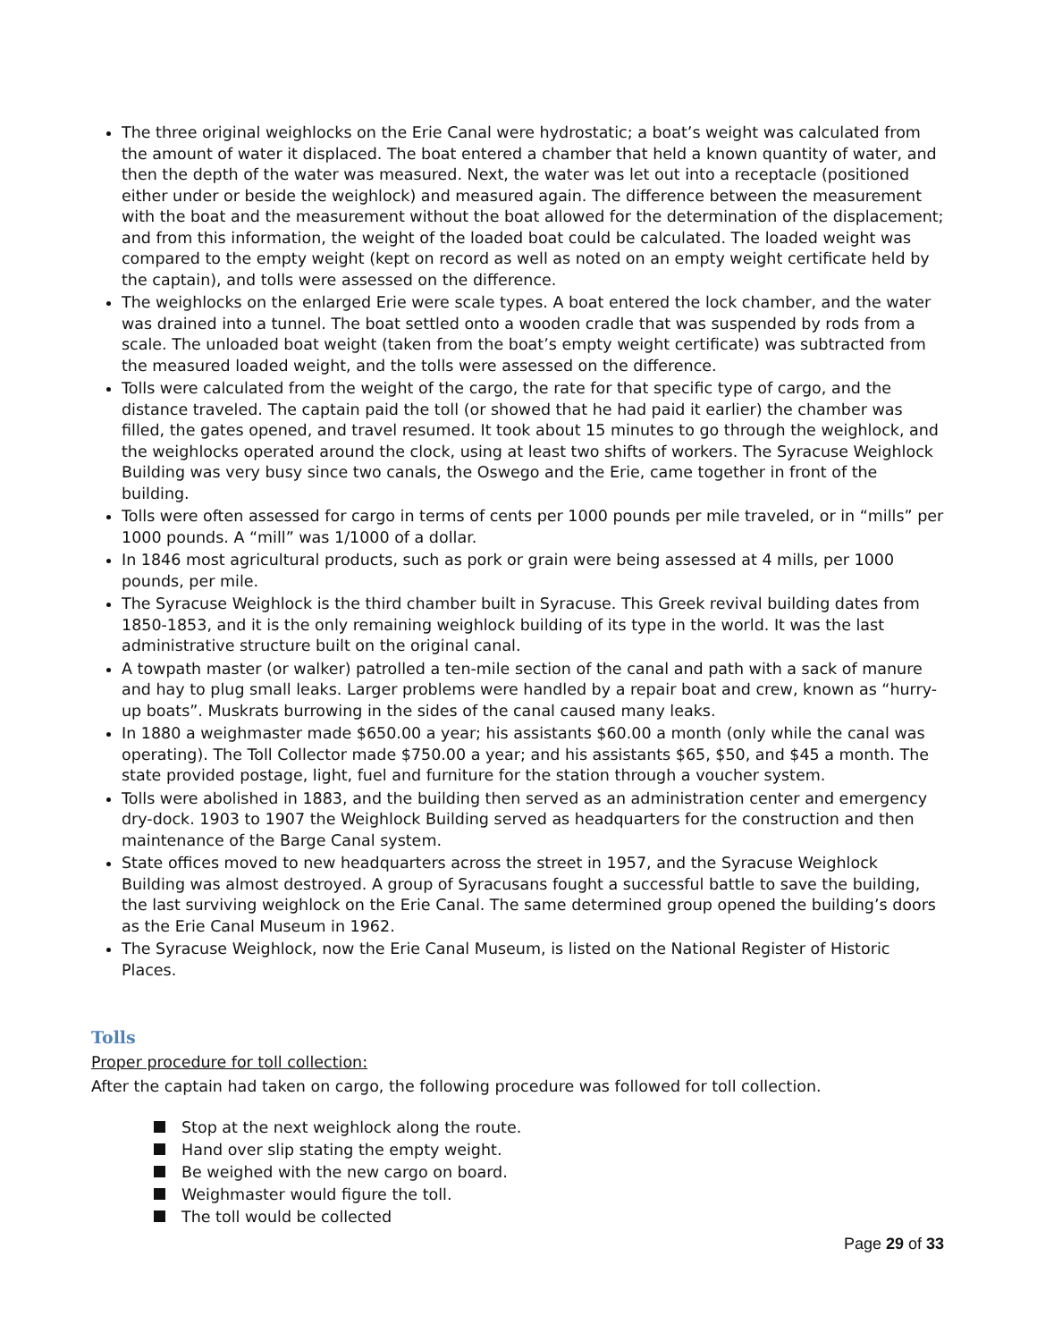The three original weighlocks on the Erie Canal were hydrostatic; a boat’s weight was calculated from the amount of water it displaced. The boat entered a chamber that held a known quantity of water, and then the depth of the water was measured. Next, the water was let out into a receptacle (positioned either under or beside the weighlock) and measured again. The difference between the measurement with the boat and the measurement without the boat allowed for the determination of the displacement; and from this information, the weight of the loaded boat could be calculated. The loaded weight was compared to the empty weight (kept on record as well as noted on an empty weight certificate held by the captain), and tolls were assessed on the difference.
The weighlocks on the enlarged Erie were scale types. A boat entered the lock chamber, and the water was drained into a tunnel. The boat settled onto a wooden cradle that was suspended by rods from a scale. The unloaded boat weight (taken from the boat’s empty weight certificate) was subtracted from the measured loaded weight, and the tolls were assessed on the difference.
Tolls were calculated from the weight of the cargo, the rate for that specific type of cargo, and the distance traveled. The captain paid the toll (or showed that he had paid it earlier) the chamber was filled, the gates opened, and travel resumed. It took about 15 minutes to go through the weighlock, and the weighlocks operated around the clock, using at least two shifts of workers. The Syracuse Weighlock Building was very busy since two canals, the Oswego and the Erie, came together in front of the building.
Tolls were often assessed for cargo in terms of cents per 1000 pounds per mile traveled, or in “mills” per 1000 pounds. A “mill” was 1/1000 of a dollar.
In 1846 most agricultural products, such as pork or grain were being assessed at 4 mills, per 1000 pounds, per mile.
The Syracuse Weighlock is the third chamber built in Syracuse. This Greek revival building dates from 1850-1853, and it is the only remaining weighlock building of its type in the world. It was the last administrative structure built on the original canal.
A towpath master (or walker) patrolled a ten-mile section of the canal and path with a sack of manure and hay to plug small leaks. Larger problems were handled by a repair boat and crew, known as “hurry-up boats”. Muskrats burrowing in the sides of the canal caused many leaks.
In 1880 a weighmaster made $650.00 a year; his assistants $60.00 a month (only while the canal was operating). The Toll Collector made $750.00 a year; and his assistants $65, $50, and $45 a month. The state provided postage, light, fuel and furniture for the station through a voucher system.
Tolls were abolished in 1883, and the building then served as an administration center and emergency dry-dock. 1903 to 1907 the Weighlock Building served as headquarters for the construction and then maintenance of the Barge Canal system.
State offices moved to new headquarters across the street in 1957, and the Syracuse Weighlock Building was almost destroyed. A group of Syracusans fought a successful battle to save the building, the last surviving weighlock on the Erie Canal. The same determined group opened the building’s doors as the Erie Canal Museum in 1962.
The Syracuse Weighlock, now the Erie Canal Museum, is listed on the National Register of Historic Places.
Tolls
Proper procedure for toll collection:
After the captain had taken on cargo, the following procedure was followed for toll collection.
Stop at the next weighlock along the route.
Hand over slip stating the empty weight.
Be weighed with the new cargo on board.
Weighmaster would figure the toll.
The toll would be collected
Page 29 of 33